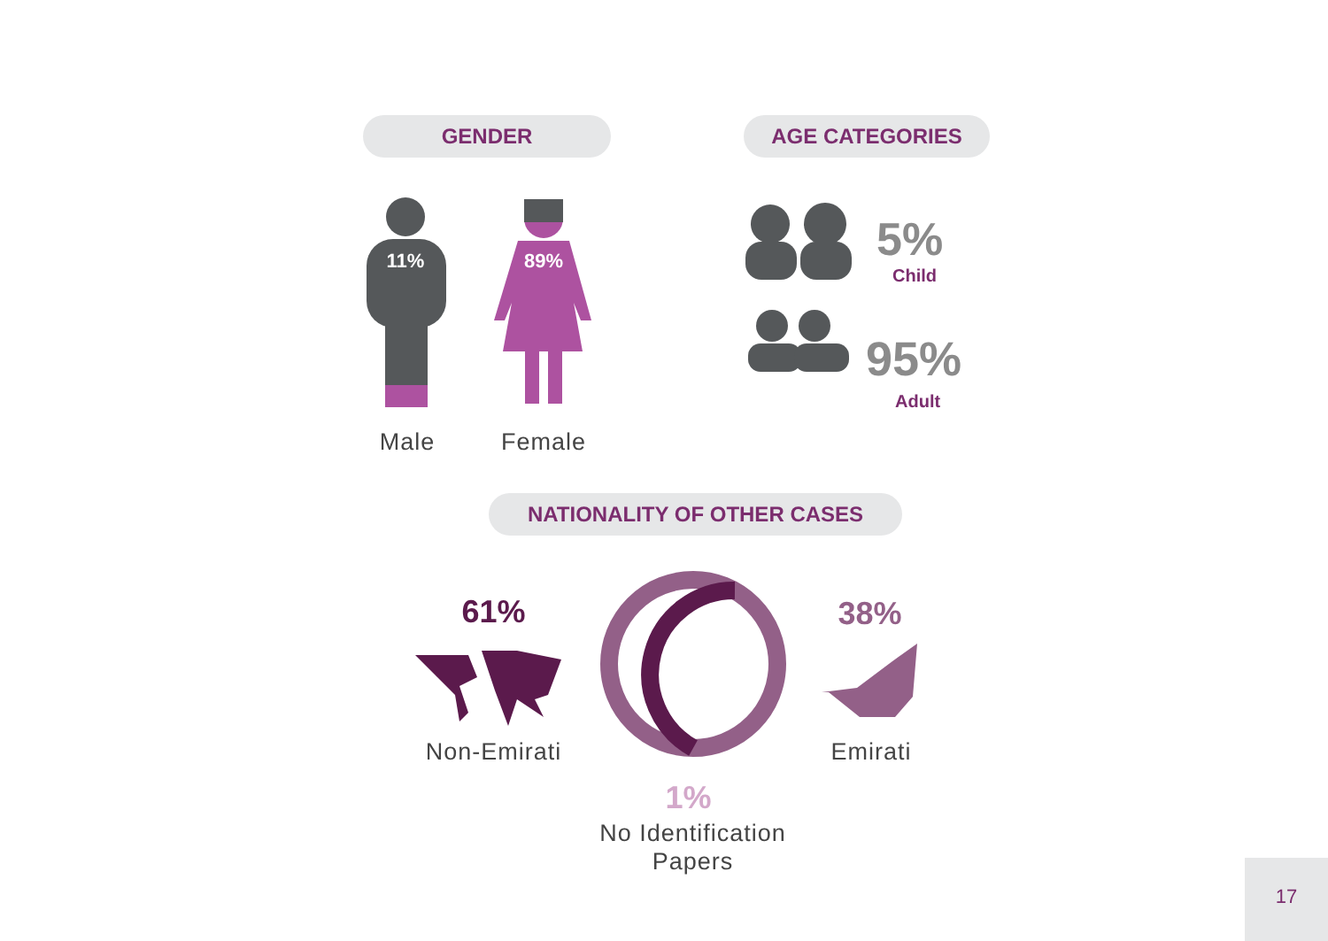GENDER AGE CATEGORIES
11%
89%
Male Female
5%
Child
95%
Adult
NATIONALITY OF OTHER CASES
61%
Non-Emirati
38%
Emirati
1%
No Identification Papers
17